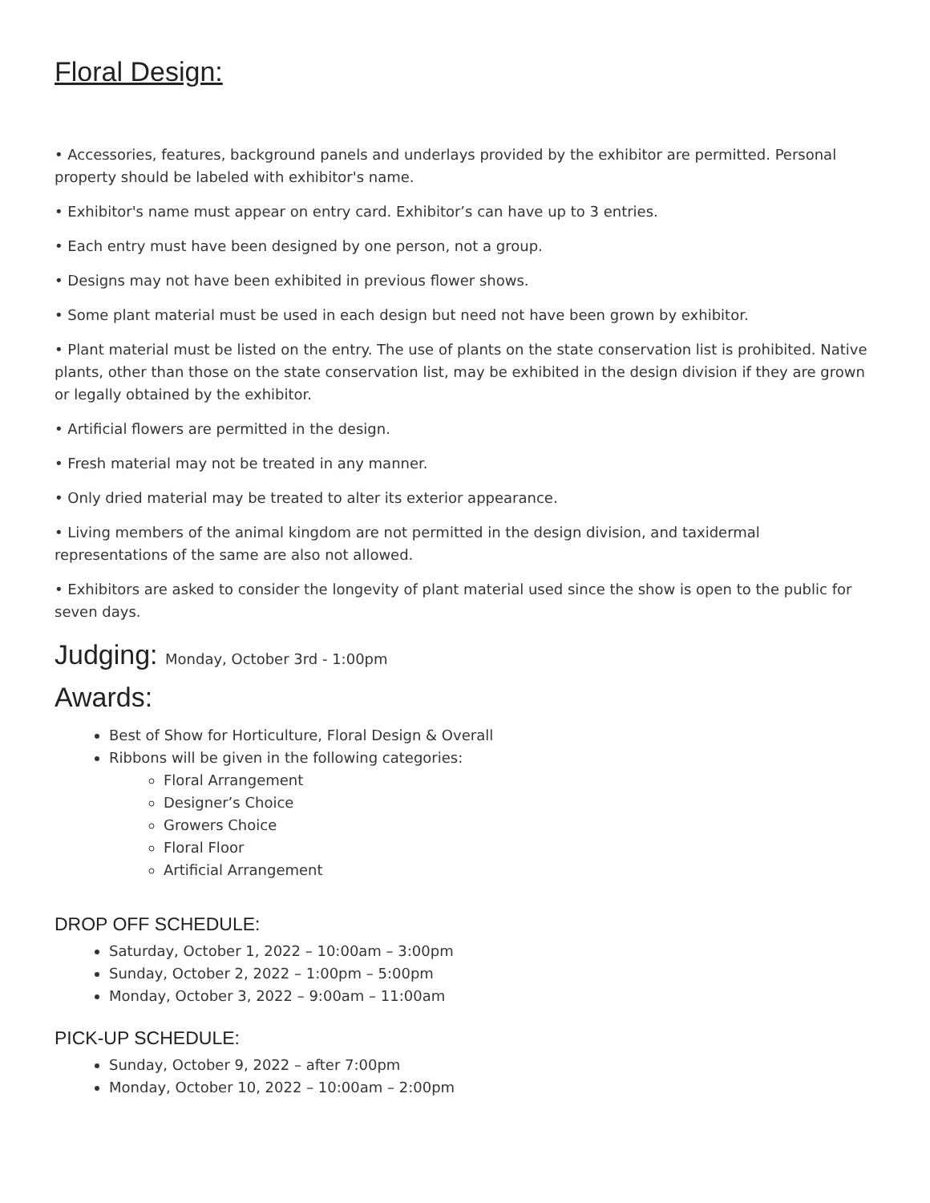Floral Design:
• Accessories, features, background panels and underlays provided by the exhibitor are permitted. Personal property should be labeled with exhibitor's name.
• Exhibitor's name must appear on entry card. Exhibitor’s can have up to 3 entries.
• Each entry must have been designed by one person, not a group.
• Designs may not have been exhibited in previous flower shows.
• Some plant material must be used in each design but need not have been grown by exhibitor.
• Plant material must be listed on the entry. The use of plants on the state conservation list is prohibited. Native plants, other than those on the state conservation list, may be exhibited in the design division if they are grown or legally obtained by the exhibitor.
• Artificial flowers are permitted in the design.
• Fresh material may not be treated in any manner.
• Only dried material may be treated to alter its exterior appearance.
• Living members of the animal kingdom are not permitted in the design division, and taxidermal representations of the same are also not allowed.
• Exhibitors are asked to consider the longevity of plant material used since the show is open to the public for seven days.
Judging: Monday, October 3rd - 1:00pm
Awards:
Best of Show for Horticulture, Floral Design & Overall
Ribbons will be given in the following categories:
Floral Arrangement
Designer’s Choice
Growers Choice
Floral Floor
Artificial Arrangement
DROP OFF SCHEDULE:
Saturday, October 1, 2022 – 10:00am – 3:00pm
Sunday, October 2, 2022 – 1:00pm – 5:00pm
Monday, October 3, 2022 – 9:00am – 11:00am
PICK-UP SCHEDULE:
Sunday, October 9, 2022 – after 7:00pm
Monday, October 10, 2022 – 10:00am – 2:00pm